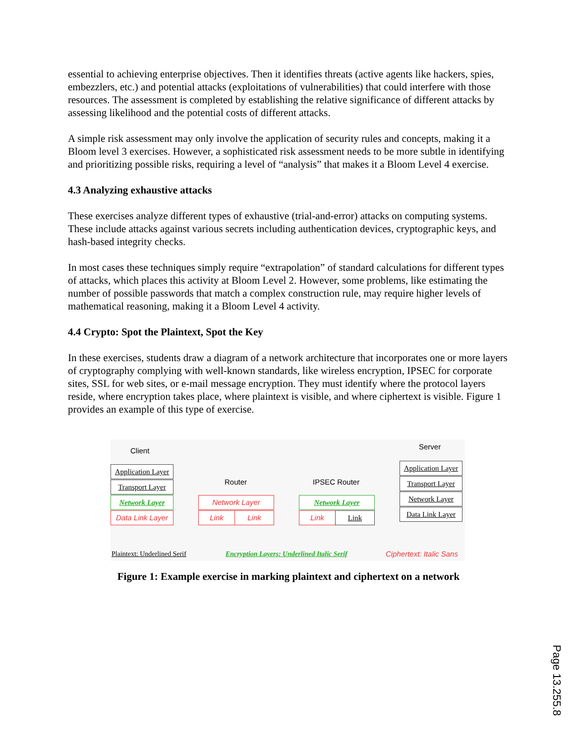essential to achieving enterprise objectives. Then it identifies threats (active agents like hackers, spies, embezzlers, etc.) and potential attacks (exploitations of vulnerabilities) that could interfere with those resources. The assessment is completed by establishing the relative significance of different attacks by assessing likelihood and the potential costs of different attacks.
A simple risk assessment may only involve the application of security rules and concepts, making it a Bloom level 3 exercises. However, a sophisticated risk assessment needs to be more subtle in identifying and prioritizing possible risks, requiring a level of “analysis” that makes it a Bloom Level 4 exercise.
4.3 Analyzing exhaustive attacks
These exercises analyze different types of exhaustive (trial-and-error) attacks on computing systems. These include attacks against various secrets including authentication devices, cryptographic keys, and hash-based integrity checks.
In most cases these techniques simply require “extrapolation” of standard calculations for different types of attacks, which places this activity at Bloom Level 2. However, some problems, like estimating the number of possible passwords that match a complex construction rule, may require higher levels of mathematical reasoning, making it a Bloom Level 4 activity.
4.4 Crypto: Spot the Plaintext, Spot the Key
In these exercises, students draw a diagram of a network architecture that incorporates one or more layers of cryptography complying with well-known standards, like wireless encryption, IPSEC for corporate sites, SSL for web sites, or e-mail message encryption. They must identify where the protocol layers reside, where encryption takes place, where plaintext is visible, and where ciphertext is visible. Figure 1 provides an example of this type of exercise.
Client Server
Router IPSEC Router
Application Layer
Transport Layer
Network Layer
Data Link Layer
Network Layer
Link Link
Network Layer
Link Link
Application Layer
Transport Layer
Network Layer
Data Link Layer
Plaintext: Underlined Serif Encryption Layers: Underlined Italic Serif Ciphertext: Italic Sans
Figure 1: Example exercise in marking plaintext and ciphertext on a network
Page 13.255.8